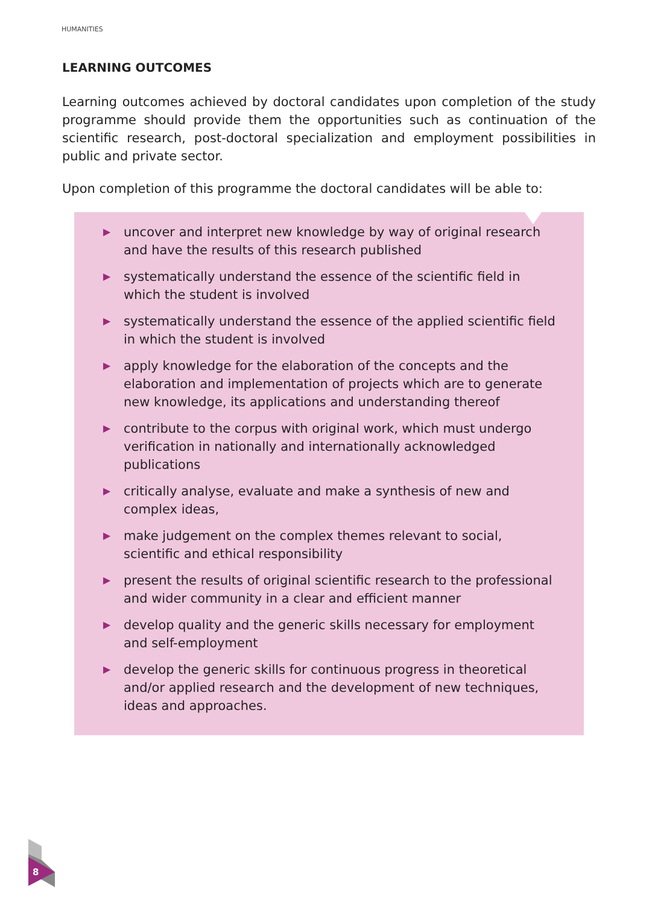HUMANITIES
LEARNING OUTCOMES
Learning outcomes achieved by doctoral candidates upon completion of the study programme should provide them the opportunities such as continuation of the scientific research, post-doctoral specialization and employment possibilities in public and private sector.
Upon completion of this programme the doctoral candidates will be able to:
▶ uncover and interpret new knowledge by way of original research and have the results of this research published
▶ systematically understand the essence of the scientific field in which the student is involved
▶ systematically understand the essence of the applied scientific field in which the student is involved
▶ apply knowledge for the elaboration of the concepts and the elaboration and implementation of projects which are to generate new knowledge, its applications and understanding thereof
▶ contribute to the corpus with original work, which must undergo verification in nationally and internationally acknowledged publications
▶ critically analyse, evaluate and make a synthesis of new and complex ideas,
▶ make judgement on the complex themes relevant to social, scientific and ethical responsibility
▶ present the results of original scientific research to the professional and wider community in a clear and efficient manner
▶ develop quality and the generic skills necessary for employment and self-employment
▶ develop the generic skills for continuous progress in theoretical and/or applied research and the development of new techniques, ideas and approaches.
8